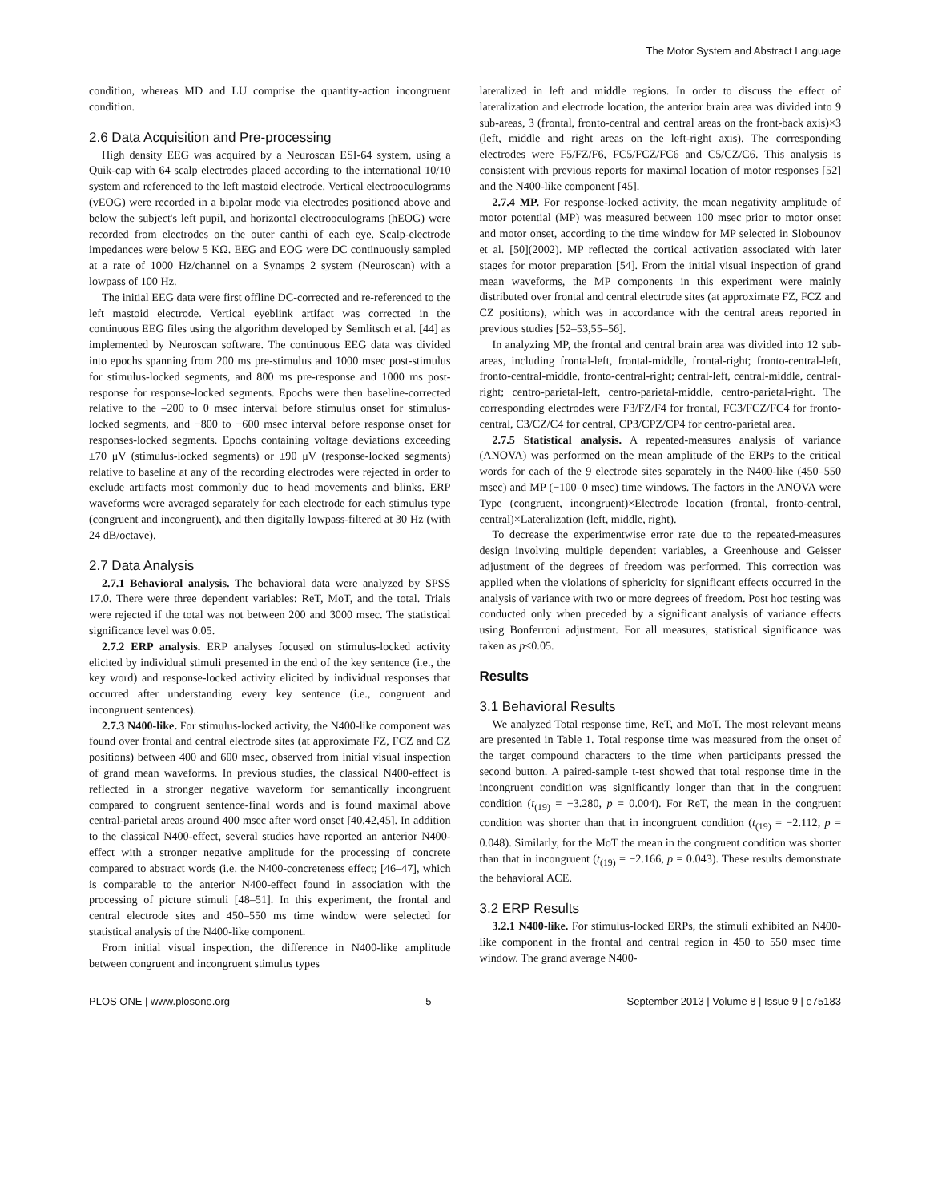The Motor System and Abstract Language
condition, whereas MD and LU comprise the quantity-action incongruent condition.
2.6 Data Acquisition and Pre-processing
High density EEG was acquired by a Neuroscan ESI-64 system, using a Quik-cap with 64 scalp electrodes placed according to the international 10/10 system and referenced to the left mastoid electrode. Vertical electrooculograms (vEOG) were recorded in a bipolar mode via electrodes positioned above and below the subject's left pupil, and horizontal electrooculograms (hEOG) were recorded from electrodes on the outer canthi of each eye. Scalp-electrode impedances were below 5 KΩ. EEG and EOG were DC continuously sampled at a rate of 1000 Hz/channel on a Synamps 2 system (Neuroscan) with a lowpass of 100 Hz.
The initial EEG data were first offline DC-corrected and re-referenced to the left mastoid electrode. Vertical eyeblink artifact was corrected in the continuous EEG files using the algorithm developed by Semlitsch et al. [44] as implemented by Neuroscan software. The continuous EEG data was divided into epochs spanning from 200 ms pre-stimulus and 1000 msec post-stimulus for stimulus-locked segments, and 800 ms pre-response and 1000 ms post-response for response-locked segments. Epochs were then baseline-corrected relative to the –200 to 0 msec interval before stimulus onset for stimulus-locked segments, and −800 to −600 msec interval before response onset for responses-locked segments. Epochs containing voltage deviations exceeding ±70 μV (stimulus-locked segments) or ±90 μV (response-locked segments) relative to baseline at any of the recording electrodes were rejected in order to exclude artifacts most commonly due to head movements and blinks. ERP waveforms were averaged separately for each electrode for each stimulus type (congruent and incongruent), and then digitally lowpass-filtered at 30 Hz (with 24 dB/octave).
2.7 Data Analysis
2.7.1 Behavioral analysis. The behavioral data were analyzed by SPSS 17.0. There were three dependent variables: ReT, MoT, and the total. Trials were rejected if the total was not between 200 and 3000 msec. The statistical significance level was 0.05.
2.7.2 ERP analysis. ERP analyses focused on stimulus-locked activity elicited by individual stimuli presented in the end of the key sentence (i.e., the key word) and response-locked activity elicited by individual responses that occurred after understanding every key sentence (i.e., congruent and incongruent sentences).
2.7.3 N400-like. For stimulus-locked activity, the N400-like component was found over frontal and central electrode sites (at approximate FZ, FCZ and CZ positions) between 400 and 600 msec, observed from initial visual inspection of grand mean waveforms. In previous studies, the classical N400-effect is reflected in a stronger negative waveform for semantically incongruent compared to congruent sentence-final words and is found maximal above central-parietal areas around 400 msec after word onset [40,42,45]. In addition to the classical N400-effect, several studies have reported an anterior N400-effect with a stronger negative amplitude for the processing of concrete compared to abstract words (i.e. the N400-concreteness effect; [46–47], which is comparable to the anterior N400-effect found in association with the processing of picture stimuli [48–51]. In this experiment, the frontal and central electrode sites and 450–550 ms time window were selected for statistical analysis of the N400-like component.
From initial visual inspection, the difference in N400-like amplitude between congruent and incongruent stimulus types
lateralized in left and middle regions. In order to discuss the effect of lateralization and electrode location, the anterior brain area was divided into 9 sub-areas, 3 (frontal, fronto-central and central areas on the front-back axis)×3 (left, middle and right areas on the left-right axis). The corresponding electrodes were F5/FZ/F6, FC5/FCZ/FC6 and C5/CZ/C6. This analysis is consistent with previous reports for maximal location of motor responses [52] and the N400-like component [45].
2.7.4 MP. For response-locked activity, the mean negativity amplitude of motor potential (MP) was measured between 100 msec prior to motor onset and motor onset, according to the time window for MP selected in Slobounov et al. [50](2002). MP reflected the cortical activation associated with later stages for motor preparation [54]. From the initial visual inspection of grand mean waveforms, the MP components in this experiment were mainly distributed over frontal and central electrode sites (at approximate FZ, FCZ and CZ positions), which was in accordance with the central areas reported in previous studies [52–53,55–56].
In analyzing MP, the frontal and central brain area was divided into 12 sub-areas, including frontal-left, frontal-middle, frontal-right; fronto-central-left, fronto-central-middle, fronto-central-right; central-left, central-middle, central-right; centro-parietal-left, centro-parietal-middle, centro-parietal-right. The corresponding electrodes were F3/FZ/F4 for frontal, FC3/FCZ/FC4 for fronto-central, C3/CZ/C4 for central, CP3/CPZ/CP4 for centro-parietal area.
2.7.5 Statistical analysis. A repeated-measures analysis of variance (ANOVA) was performed on the mean amplitude of the ERPs to the critical words for each of the 9 electrode sites separately in the N400-like (450–550 msec) and MP (−100–0 msec) time windows. The factors in the ANOVA were Type (congruent, incongruent)×Electrode location (frontal, fronto-central, central)×Lateralization (left, middle, right).
To decrease the experimentwise error rate due to the repeated-measures design involving multiple dependent variables, a Greenhouse and Geisser adjustment of the degrees of freedom was performed. This correction was applied when the violations of sphericity for significant effects occurred in the analysis of variance with two or more degrees of freedom. Post hoc testing was conducted only when preceded by a significant analysis of variance effects using Bonferroni adjustment. For all measures, statistical significance was taken as p<0.05.
Results
3.1 Behavioral Results
We analyzed Total response time, ReT, and MoT. The most relevant means are presented in Table 1. Total response time was measured from the onset of the target compound characters to the time when participants pressed the second button. A paired-sample t-test showed that total response time in the incongruent condition was significantly longer than that in the congruent condition (t<sub>(19)</sub> = −3.280, p = 0.004). For ReT, the mean in the congruent condition was shorter than that in incongruent condition (t<sub>(19)</sub> = −2.112, p = 0.048). Similarly, for the MoT the mean in the congruent condition was shorter than that in incongruent (t<sub>(19)</sub> = −2.166, p = 0.043). These results demonstrate the behavioral ACE.
3.2 ERP Results
3.2.1 N400-like. For stimulus-locked ERPs, the stimuli exhibited an N400-like component in the frontal and central region in 450 to 550 msec time window. The grand average N400-
PLOS ONE | www.plosone.org 5 September 2013 | Volume 8 | Issue 9 | e75183